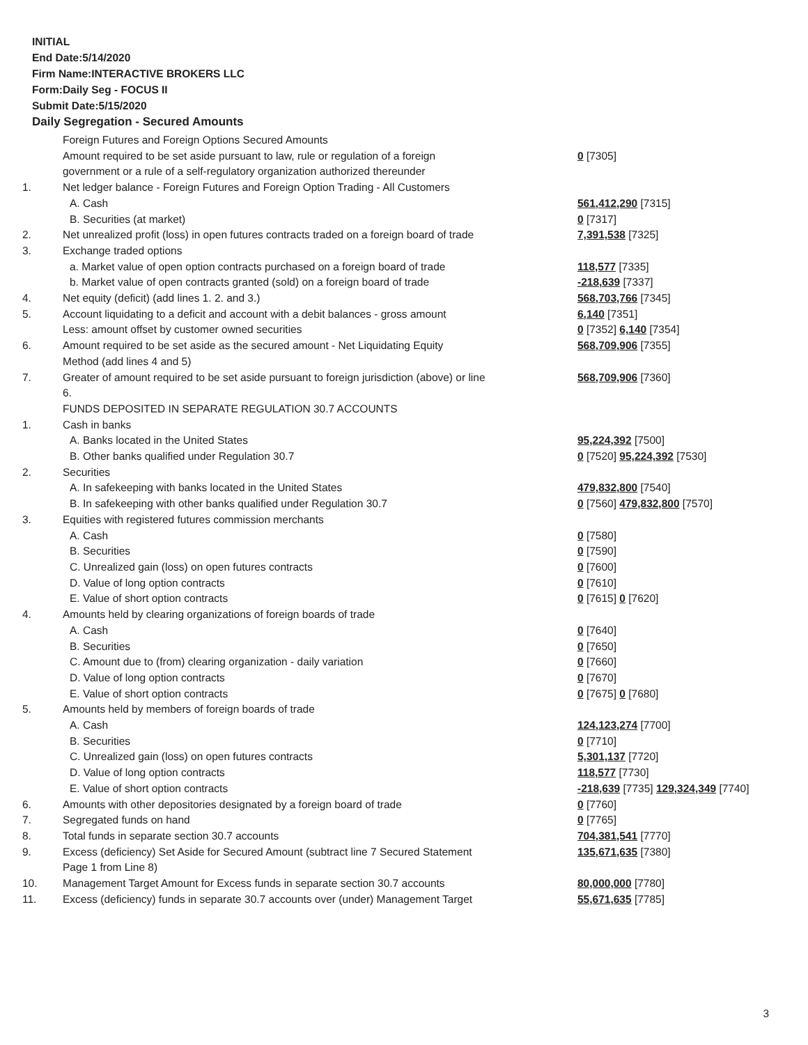INITIAL
End Date:5/14/2020
Firm Name:INTERACTIVE BROKERS LLC
Form:Daily Seg - FOCUS II
Submit Date:5/15/2020
Daily Segregation - Secured Amounts
| | Foreign Futures and Foreign Options Secured Amounts | |
| | Amount required to be set aside pursuant to law, rule or regulation of a foreign government or a rule of a self-regulatory organization authorized thereunder | 0 [7305] |
| 1. | Net ledger balance - Foreign Futures and Foreign Option Trading - All Customers | |
| | A. Cash | 561,412,290 [7315] |
| | B. Securities (at market) | 0 [7317] |
| 2. | Net unrealized profit (loss) in open futures contracts traded on a foreign board of trade | 7,391,538 [7325] |
| 3. | Exchange traded options | |
| | a. Market value of open option contracts purchased on a foreign board of trade | 118,577 [7335] |
| | b. Market value of open contracts granted (sold) on a foreign board of trade | -218,639 [7337] |
| 4. | Net equity (deficit) (add lines 1. 2. and 3.) | 568,703,766 [7345] |
| 5. | Account liquidating to a deficit and account with a debit balances - gross amount | 6,140 [7351] |
| | Less: amount offset by customer owned securities | 0 [7352] 6,140 [7354] |
| 6. | Amount required to be set aside as the secured amount - Net Liquidating Equity Method (add lines 4 and 5) | 568,709,906 [7355] |
| 7. | Greater of amount required to be set aside pursuant to foreign jurisdiction (above) or line 6. | 568,709,906 [7360] |
| | FUNDS DEPOSITED IN SEPARATE REGULATION 30.7 ACCOUNTS | |
| 1. | Cash in banks | |
| | A. Banks located in the United States | 95,224,392 [7500] |
| | B. Other banks qualified under Regulation 30.7 | 0 [7520] 95,224,392 [7530] |
| 2. | Securities | |
| | A. In safekeeping with banks located in the United States | 479,832,800 [7540] |
| | B. In safekeeping with other banks qualified under Regulation 30.7 | 0 [7560] 479,832,800 [7570] |
| 3. | Equities with registered futures commission merchants | |
| | A. Cash | 0 [7580] |
| | B. Securities | 0 [7590] |
| | C. Unrealized gain (loss) on open futures contracts | 0 [7600] |
| | D. Value of long option contracts | 0 [7610] |
| | E. Value of short option contracts | 0 [7615] 0 [7620] |
| 4. | Amounts held by clearing organizations of foreign boards of trade | |
| | A. Cash | 0 [7640] |
| | B. Securities | 0 [7650] |
| | C. Amount due to (from) clearing organization - daily variation | 0 [7660] |
| | D. Value of long option contracts | 0 [7670] |
| | E. Value of short option contracts | 0 [7675] 0 [7680] |
| 5. | Amounts held by members of foreign boards of trade | |
| | A. Cash | 124,123,274 [7700] |
| | B. Securities | 0 [7710] |
| | C. Unrealized gain (loss) on open futures contracts | 5,301,137 [7720] |
| | D. Value of long option contracts | 118,577 [7730] |
| | E. Value of short option contracts | -218,639 [7735] 129,324,349 [7740] |
| 6. | Amounts with other depositories designated by a foreign board of trade | 0 [7760] |
| 7. | Segregated funds on hand | 0 [7765] |
| 8. | Total funds in separate section 30.7 accounts | 704,381,541 [7770] |
| 9. | Excess (deficiency) Set Aside for Secured Amount (subtract line 7 Secured Statement Page 1 from Line 8) | 135,671,635 [7380] |
| 10. | Management Target Amount for Excess funds in separate section 30.7 accounts | 80,000,000 [7780] |
| 11. | Excess (deficiency) funds in separate 30.7 accounts over (under) Management Target | 55,671,635 [7785] |
3